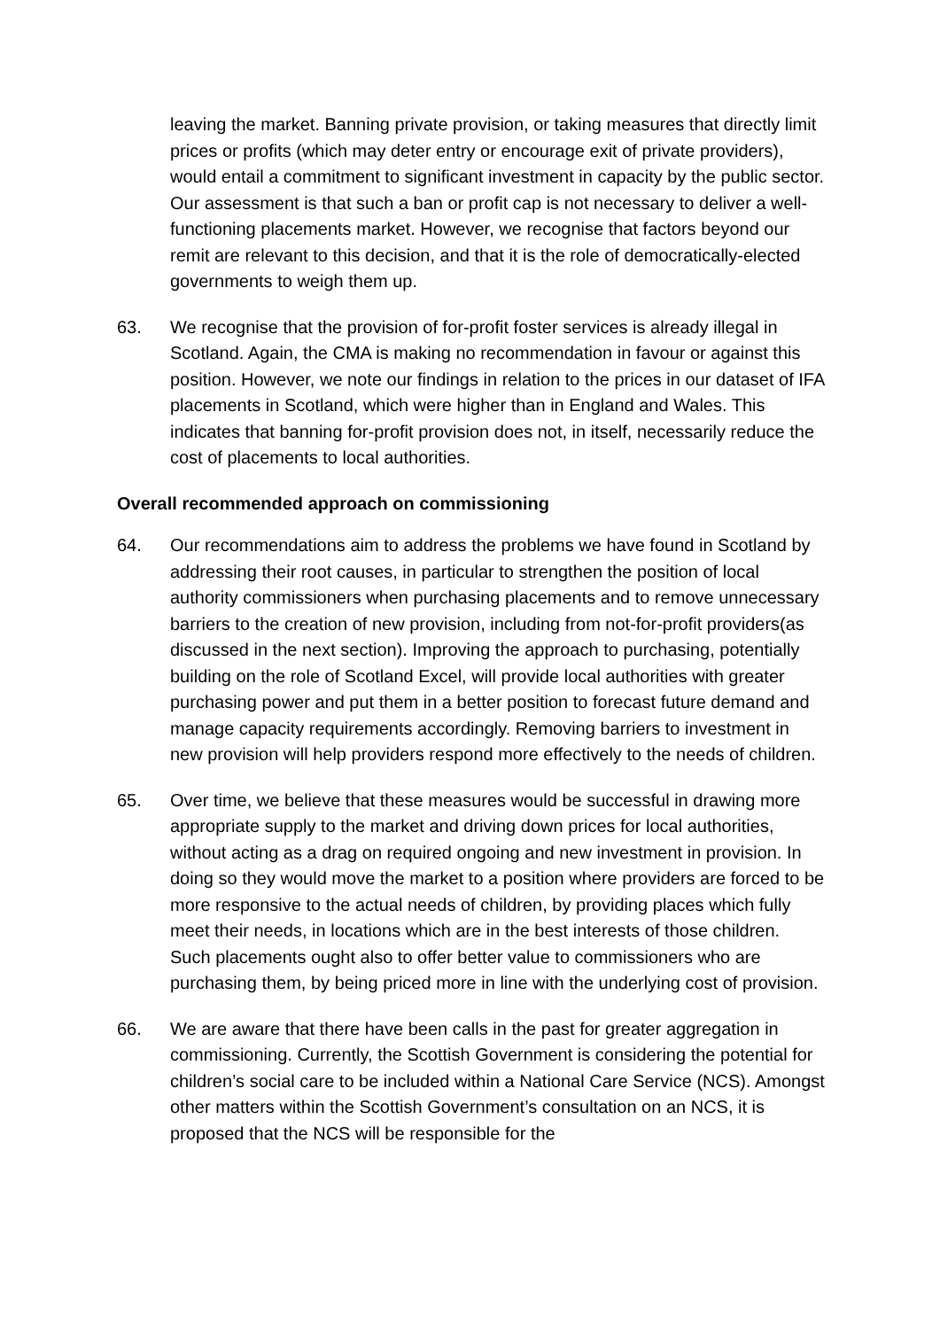leaving the market. Banning private provision, or taking measures that directly limit prices or profits (which may deter entry or encourage exit of private providers), would entail a commitment to significant investment in capacity by the public sector. Our assessment is that such a ban or profit cap is not necessary to deliver a well-functioning placements market. However, we recognise that factors beyond our remit are relevant to this decision, and that it is the role of democratically-elected governments to weigh them up.
63. We recognise that the provision of for-profit foster services is already illegal in Scotland. Again, the CMA is making no recommendation in favour or against this position. However, we note our findings in relation to the prices in our dataset of IFA placements in Scotland, which were higher than in England and Wales. This indicates that banning for-profit provision does not, in itself, necessarily reduce the cost of placements to local authorities.
Overall recommended approach on commissioning
64. Our recommendations aim to address the problems we have found in Scotland by addressing their root causes, in particular to strengthen the position of local authority commissioners when purchasing placements and to remove unnecessary barriers to the creation of new provision, including from not-for-profit providers(as discussed in the next section). Improving the approach to purchasing, potentially building on the role of Scotland Excel, will provide local authorities with greater purchasing power and put them in a better position to forecast future demand and manage capacity requirements accordingly. Removing barriers to investment in new provision will help providers respond more effectively to the needs of children.
65. Over time, we believe that these measures would be successful in drawing more appropriate supply to the market and driving down prices for local authorities, without acting as a drag on required ongoing and new investment in provision. In doing so they would move the market to a position where providers are forced to be more responsive to the actual needs of children, by providing places which fully meet their needs, in locations which are in the best interests of those children. Such placements ought also to offer better value to commissioners who are purchasing them, by being priced more in line with the underlying cost of provision.
66. We are aware that there have been calls in the past for greater aggregation in commissioning. Currently, the Scottish Government is considering the potential for children’s social care to be included within a National Care Service (NCS). Amongst other matters within the Scottish Government’s consultation on an NCS, it is proposed that the NCS will be responsible for the